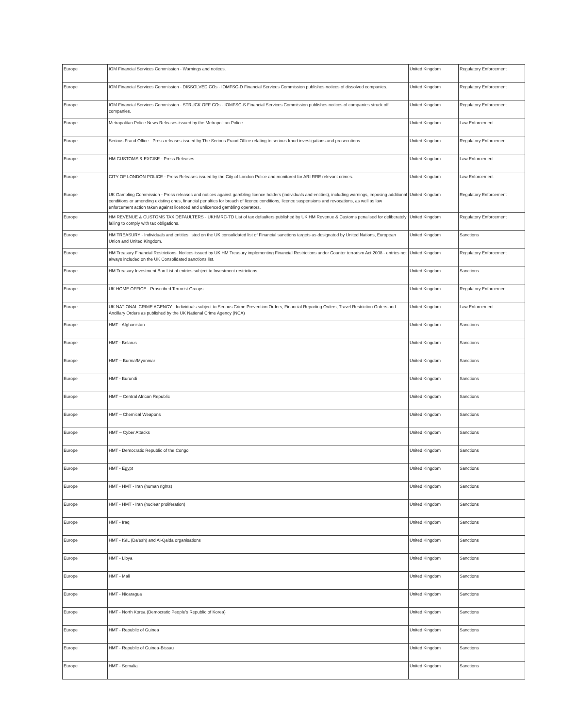| Europe | IOM Financial Services Commission - Warnings and notices. | United Kingdom | Regulatory Enforcement |
| Europe | IOM Financial Services Commission - DISSOLVED COs - IOMFSC-D Financial Services Commission publishes notices of dissolved companies. | United Kingdom | Regulatory Enforcement |
| Europe | IOM Financial Services Commission - STRUCK OFF COs - IOMFSC-S Financial Services Commission publishes notices of companies struck off companies. | United Kingdom | Regulatory Enforcement |
| Europe | Metropolitan Police News Releases issued by the Metropolitan Police. | United Kingdom | Law Enforcement |
| Europe | Serious Fraud Office - Press releases issued by The Serious Fraud Office relating to serious fraud investigations and prosecutions. | United Kingdom | Regulatory Enforcement |
| Europe | HM CUSTOMS & EXCISE - Press Releases | United Kingdom | Law Enforcement |
| Europe | CITY OF LONDON POLICE - Press Releases issued by the City of London Police and monitored for ARI RRE relevant crimes. | United Kingdom | Law Enforcement |
| Europe | UK Gambling Commission - Press releases and notices against gambling licence holders (individuals and entities), including warnings, imposing additional conditions or amending existing ones, financial penalties for breach of licence conditions, licence suspensions and revocations, as well as law enforcement action taken against licenced and unlicenced gambling operators. | United Kingdom | Regulatory Enforcement |
| Europe | HM REVENUE & CUSTOMS TAX DEFAULTERS - UKHMRC-TD List of tax defaulters published by UK HM Revenue & Customs penalised for deliberately failing to comply with tax obligations. | United Kingdom | Regulatory Enforcement |
| Europe | HM TREASURY - Individuals and entities listed on the UK consolidated list of Financial sanctions targets as designated by United Nations, European Union and United Kingdom. | United Kingdom | Sanctions |
| Europe | HM Treasury Financial Restrictions. Notices issued by UK HM Treasury implementing Financial Restrictions under Counter terrorism Act 2008 - entries not always included on the UK Consolidated sanctions list. | United Kingdom | Regulatory Enforcement |
| Europe | HM Treasury Investment Ban List of entries subject to Investment restrictions. | United Kingdom | Sanctions |
| Europe | UK HOME OFFICE - Proscribed Terrorist Groups. | United Kingdom | Regulatory Enforcement |
| Europe | UK NATIONAL CRIME AGENCY - Individuals subject to Serious Crime Prevention Orders, Financial Reporting Orders, Travel Restriction Orders and Ancillary Orders as published by the UK National Crime Agency (NCA) | United Kingdom | Law Enforcement |
| Europe | HMT - Afghanistan | United Kingdom | Sanctions |
| Europe | HMT - Belarus | United Kingdom | Sanctions |
| Europe | HMT – Burma/Myanmar | United Kingdom | Sanctions |
| Europe | HMT - Burundi | United Kingdom | Sanctions |
| Europe | HMT – Central African Republic | United Kingdom | Sanctions |
| Europe | HMT – Chemical Weapons | United Kingdom | Sanctions |
| Europe | HMT – Cyber Attacks | United Kingdom | Sanctions |
| Europe | HMT - Democratic Republic of the Congo | United Kingdom | Sanctions |
| Europe | HMT - Egypt | United Kingdom | Sanctions |
| Europe | HMT - HMT - Iran (human rights) | United Kingdom | Sanctions |
| Europe | HMT - HMT - Iran (nuclear proliferation) | United Kingdom | Sanctions |
| Europe | HMT - Iraq | United Kingdom | Sanctions |
| Europe | HMT - ISIL (Da'esh) and Al-Qaida organisations | United Kingdom | Sanctions |
| Europe | HMT - Libya | United Kingdom | Sanctions |
| Europe | HMT - Mali | United Kingdom | Sanctions |
| Europe | HMT - Nicaragua | United Kingdom | Sanctions |
| Europe | HMT - North Korea (Democratic People’s Republic of Korea) | United Kingdom | Sanctions |
| Europe | HMT - Republic of Guinea | United Kingdom | Sanctions |
| Europe | HMT - Republic of Guinea-Bissau | United Kingdom | Sanctions |
| Europe | HMT - Somalia | United Kingdom | Sanctions |